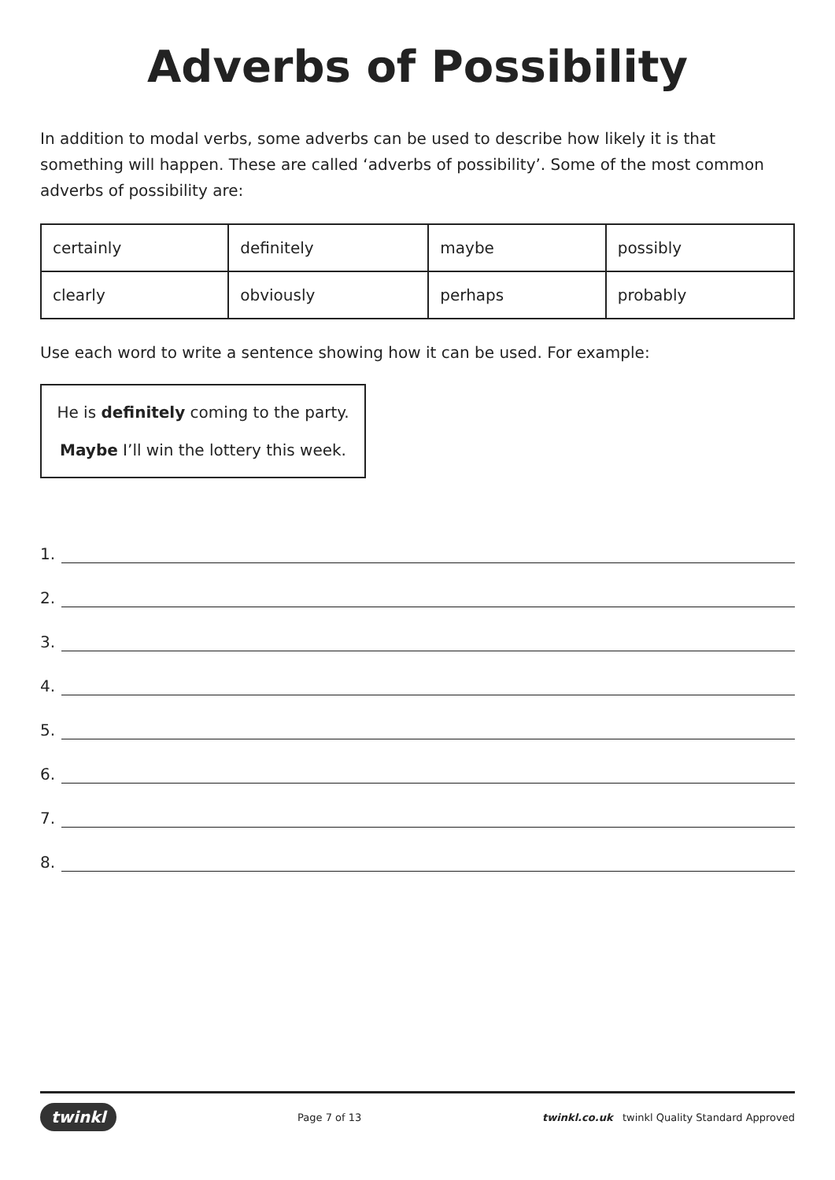Adverbs of Possibility
In addition to modal verbs, some adverbs can be used to describe how likely it is that something will happen. These are called ‘adverbs of possibility’. Some of the most common adverbs of possibility are:
| certainly | definitely | maybe | possibly |
| clearly | obviously | perhaps | probably |
Use each word to write a sentence showing how it can be used. For example:
He is definitely coming to the party.
Maybe I’ll win the lottery this week.
1.
2.
3.
4.
5.
6.
7.
8.
twinkl Page 7 of 13 twinkl.co.uk twinkl Quality Standard Approved